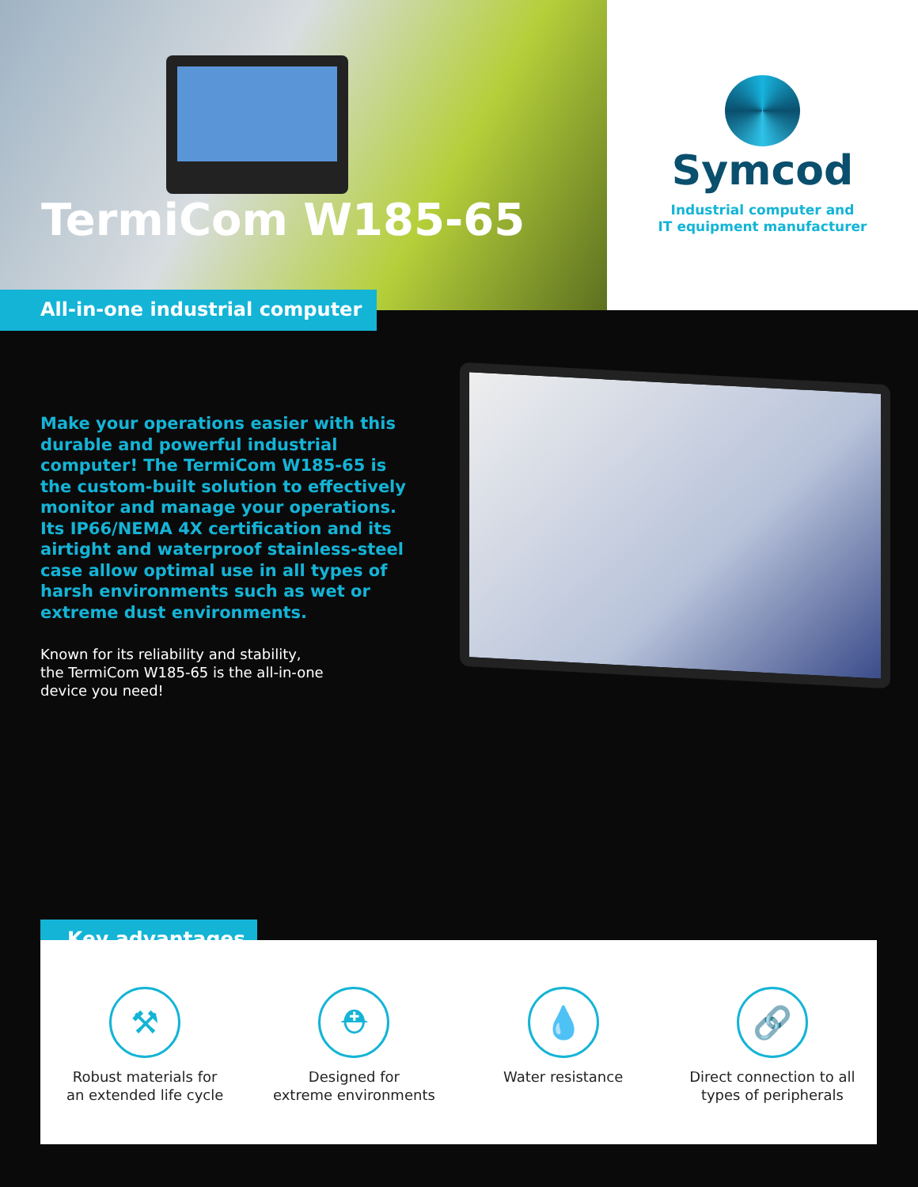TermiCom W185-65
All-in-one industrial computer
Symcod
Industrial computer and
IT equipment manufacturer
Make your operations easier with this durable and powerful industrial computer! The TermiCom W185-65 is the custom-built solution to effectively monitor and manage your operations. Its IP66/NEMA 4X certification and its airtight and waterproof stainless-steel case allow optimal use in all types of harsh environments such as wet or extreme dust environments.
Known for its reliability and stability,
the TermiCom W185-65 is the all-in-one
device you need!
Key advantages
⚒
Robust materials for
an extended life cycle
⛑
Designed for
extreme environments
💧
Water resistance
🔗
Direct connection to all
types of peripherals